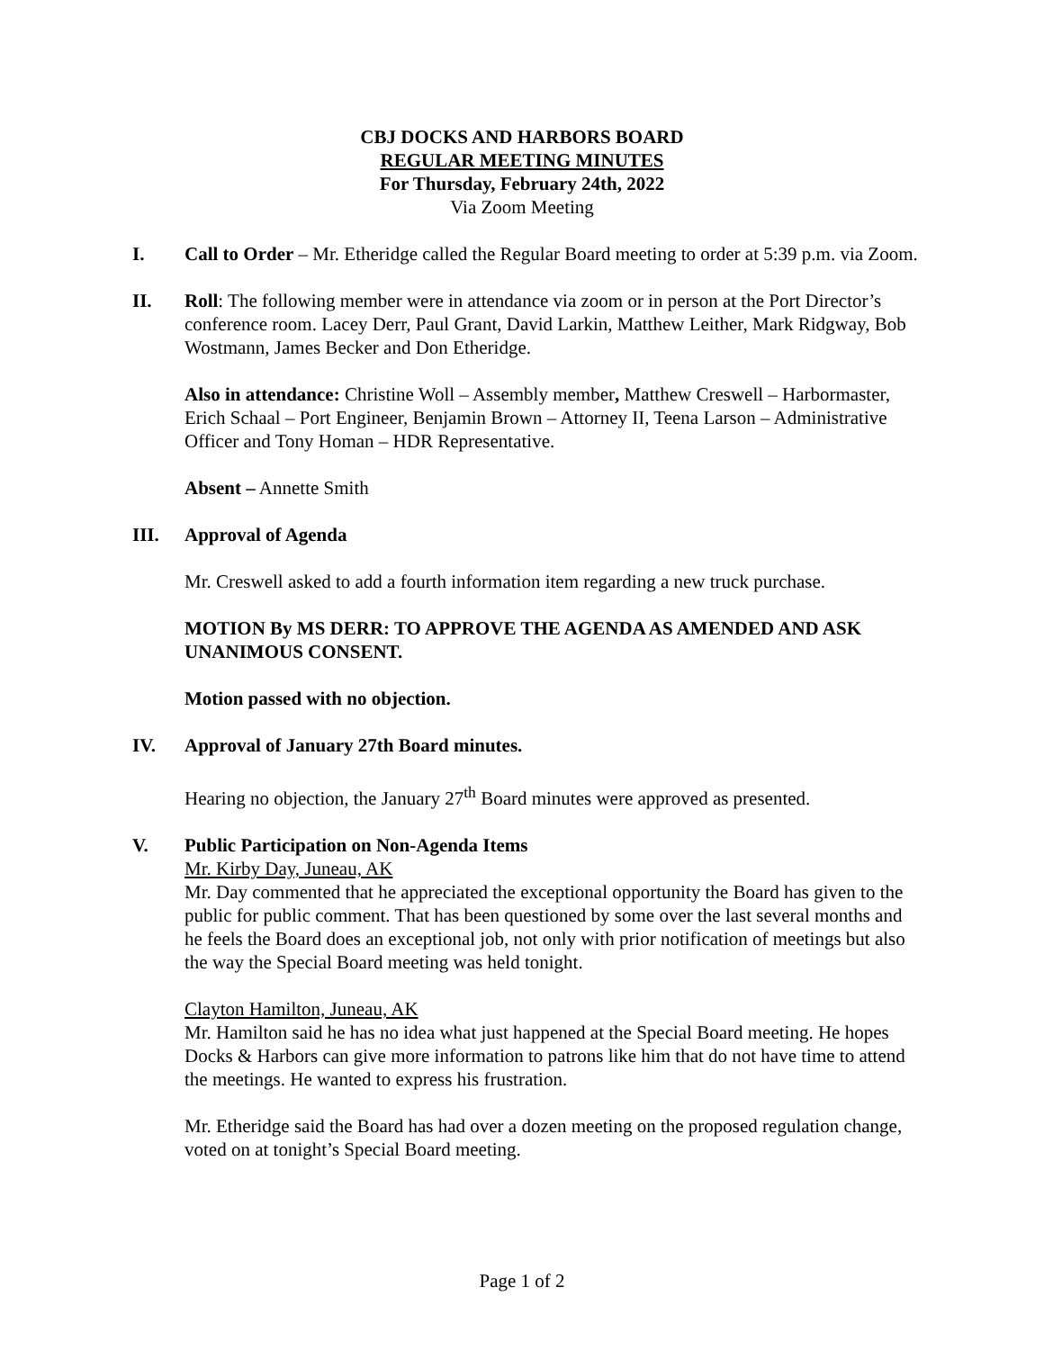CBJ DOCKS AND HARBORS BOARD
REGULAR MEETING MINUTES
For Thursday, February 24th, 2022
Via Zoom Meeting
I. Call to Order – Mr. Etheridge called the Regular Board meeting to order at 5:39 p.m. via Zoom.
II. Roll: The following member were in attendance via zoom or in person at the Port Director’s conference room. Lacey Derr, Paul Grant, David Larkin, Matthew Leither, Mark Ridgway, Bob Wostmann, James Becker and Don Etheridge.
Also in attendance: Christine Woll – Assembly member, Matthew Creswell – Harbormaster, Erich Schaal – Port Engineer, Benjamin Brown – Attorney II, Teena Larson – Administrative Officer and Tony Homan – HDR Representative.
Absent – Annette Smith
III. Approval of Agenda
Mr. Creswell asked to add a fourth information item regarding a new truck purchase.
MOTION By MS DERR: TO APPROVE THE AGENDA AS AMENDED AND ASK UNANIMOUS CONSENT.
Motion passed with no objection.
IV. Approval of January 27th Board minutes.
Hearing no objection, the January 27<sup>th</sup> Board minutes were approved as presented.
V. Public Participation on Non-Agenda Items
Mr. Kirby Day, Juneau, AK
Mr. Day commented that he appreciated the exceptional opportunity the Board has given to the public for public comment. That has been questioned by some over the last several months and he feels the Board does an exceptional job, not only with prior notification of meetings but also the way the Special Board meeting was held tonight.
Clayton Hamilton, Juneau, AK
Mr. Hamilton said he has no idea what just happened at the Special Board meeting. He hopes Docks & Harbors can give more information to patrons like him that do not have time to attend the meetings. He wanted to express his frustration.
Mr. Etheridge said the Board has had over a dozen meeting on the proposed regulation change, voted on at tonight’s Special Board meeting.
Page 1 of 2